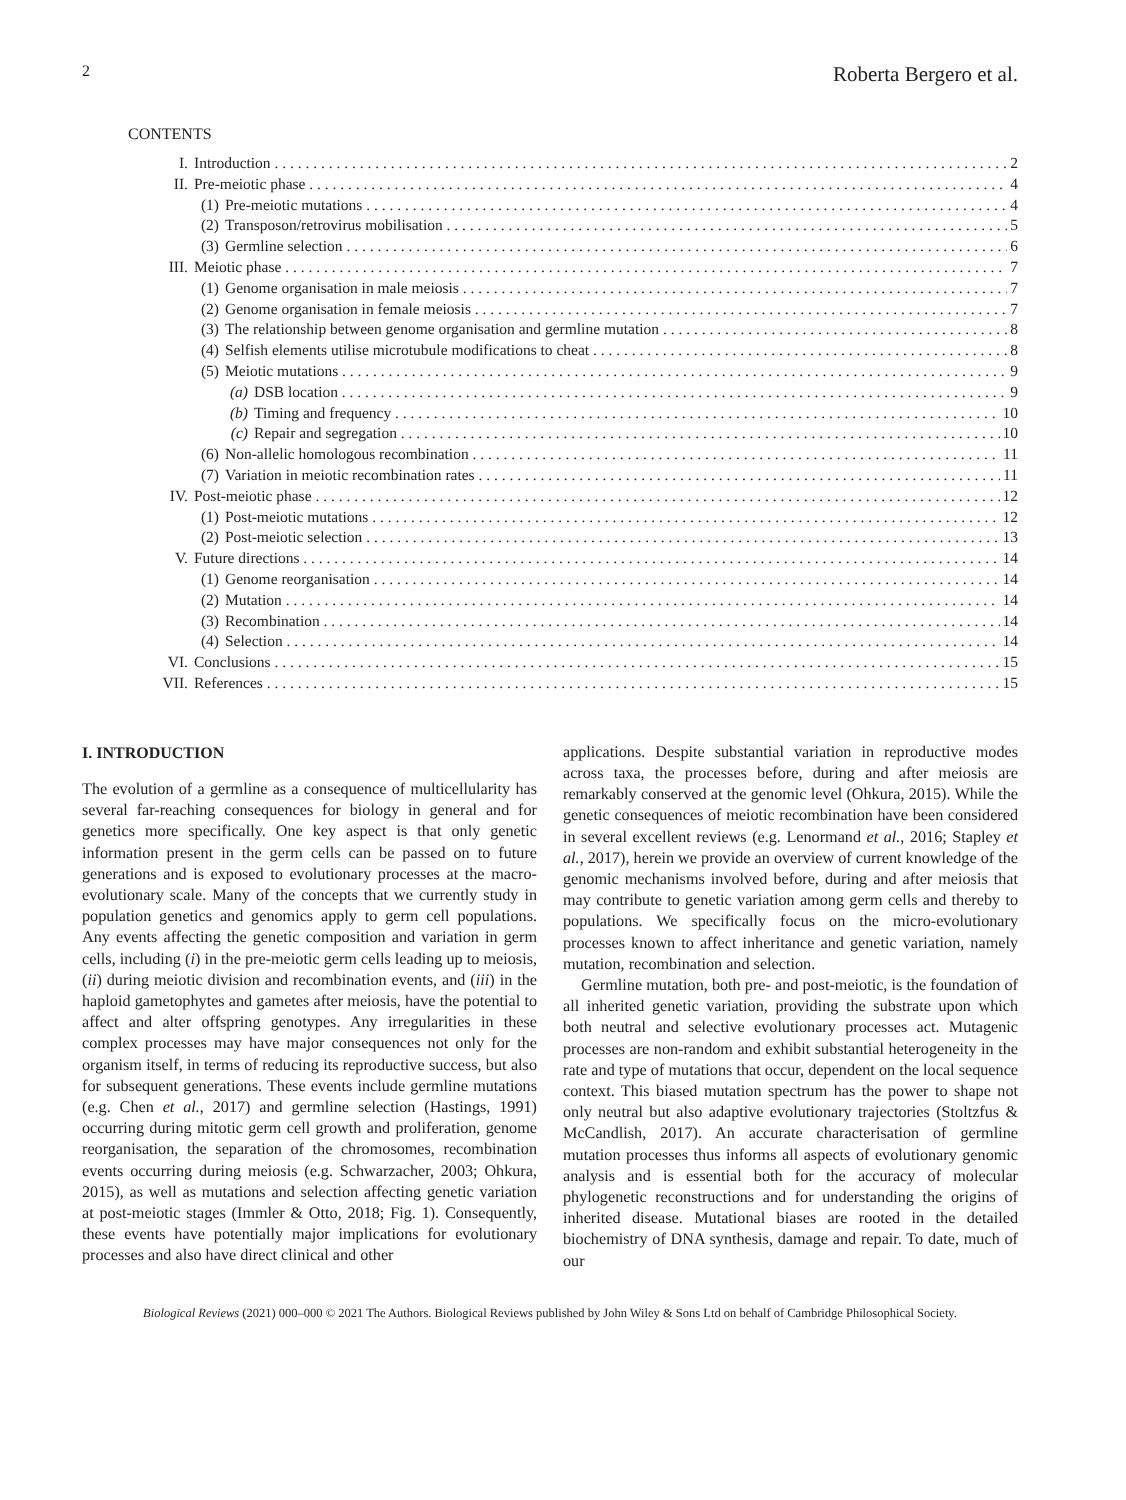2 Roberta Bergero et al.
CONTENTS
I. Introduction 2
II. Pre-meiotic phase 4
(1) Pre-meiotic mutations 4
(2) Transposon/retrovirus mobilisation 5
(3) Germline selection 6
III. Meiotic phase 7
(1) Genome organisation in male meiosis 7
(2) Genome organisation in female meiosis 7
(3) The relationship between genome organisation and germline mutation 8
(4) Selfish elements utilise microtubule modifications to cheat 8
(5) Meiotic mutations 9
(a) DSB location 9
(b) Timing and frequency 10
(c) Repair and segregation 10
(6) Non-allelic homologous recombination 11
(7) Variation in meiotic recombination rates 11
IV. Post-meiotic phase 12
(1) Post-meiotic mutations 12
(2) Post-meiotic selection 13
V. Future directions 14
(1) Genome reorganisation 14
(2) Mutation 14
(3) Recombination 14
(4) Selection 14
VI. Conclusions 15
VII. References 15
I. INTRODUCTION
The evolution of a germline as a consequence of multicellularity has several far-reaching consequences for biology in general and for genetics more specifically. One key aspect is that only genetic information present in the germ cells can be passed on to future generations and is exposed to evolutionary processes at the macro-evolutionary scale. Many of the concepts that we currently study in population genetics and genomics apply to germ cell populations. Any events affecting the genetic composition and variation in germ cells, including (i) in the pre-meiotic germ cells leading up to meiosis, (ii) during meiotic division and recombination events, and (iii) in the haploid gametophytes and gametes after meiosis, have the potential to affect and alter offspring genotypes. Any irregularities in these complex processes may have major consequences not only for the organism itself, in terms of reducing its reproductive success, but also for subsequent generations. These events include germline mutations (e.g. Chen et al., 2017) and germline selection (Hastings, 1991) occurring during mitotic germ cell growth and proliferation, genome reorganisation, the separation of the chromosomes, recombination events occurring during meiosis (e.g. Schwarzacher, 2003; Ohkura, 2015), as well as mutations and selection affecting genetic variation at post-meiotic stages (Immler & Otto, 2018; Fig. 1). Consequently, these events have potentially major implications for evolutionary processes and also have direct clinical and other
applications. Despite substantial variation in reproductive modes across taxa, the processes before, during and after meiosis are remarkably conserved at the genomic level (Ohkura, 2015). While the genetic consequences of meiotic recombination have been considered in several excellent reviews (e.g. Lenormand et al., 2016; Stapley et al., 2017), herein we provide an overview of current knowledge of the genomic mechanisms involved before, during and after meiosis that may contribute to genetic variation among germ cells and thereby to populations. We specifically focus on the micro-evolutionary processes known to affect inheritance and genetic variation, namely mutation, recombination and selection.
Germline mutation, both pre- and post-meiotic, is the foundation of all inherited genetic variation, providing the substrate upon which both neutral and selective evolutionary processes act. Mutagenic processes are non-random and exhibit substantial heterogeneity in the rate and type of mutations that occur, dependent on the local sequence context. This biased mutation spectrum has the power to shape not only neutral but also adaptive evolutionary trajectories (Stoltzfus & McCandlish, 2017). An accurate characterisation of germline mutation processes thus informs all aspects of evolutionary genomic analysis and is essential both for the accuracy of molecular phylogenetic reconstructions and for understanding the origins of inherited disease. Mutational biases are rooted in the detailed biochemistry of DNA synthesis, damage and repair. To date, much of our
Biological Reviews (2021) 000–000 © 2021 The Authors. Biological Reviews published by John Wiley & Sons Ltd on behalf of Cambridge Philosophical Society.